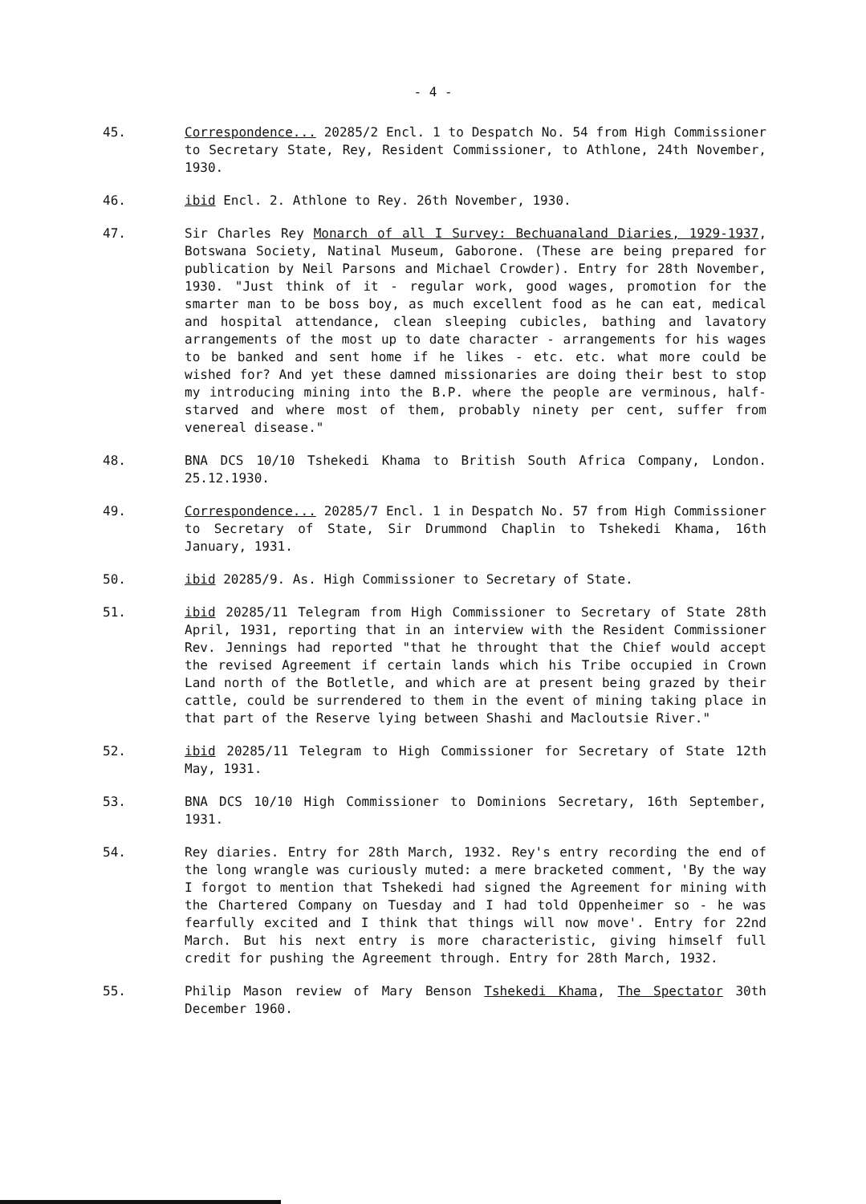- 4 -
45. Correspondence... 20285/2 Encl. 1 to Despatch No. 54 from High Commissioner to Secretary State, Rey, Resident Commissioner, to Athlone, 24th November, 1930.
46. ibid Encl. 2. Athlone to Rey. 26th November, 1930.
47. Sir Charles Rey Monarch of all I Survey: Bechuanaland Diaries, 1929-1937, Botswana Society, Natinal Museum, Gaborone. (These are being prepared for publication by Neil Parsons and Michael Crowder). Entry for 28th November, 1930. "Just think of it - regular work, good wages, promotion for the smarter man to be boss boy, as much excellent food as he can eat, medical and hospital attendance, clean sleeping cubicles, bathing and lavatory arrangements of the most up to date character - arrangements for his wages to be banked and sent home if he likes - etc. etc. what more could be wished for? And yet these damned missionaries are doing their best to stop my introducing mining into the B.P. where the people are verminous, half-starved and where most of them, probably ninety per cent, suffer from venereal disease."
48. BNA DCS 10/10 Tshekedi Khama to British South Africa Company, London. 25.12.1930.
49. Correspondence... 20285/7 Encl. 1 in Despatch No. 57 from High Commissioner to Secretary of State, Sir Drummond Chaplin to Tshekedi Khama, 16th January, 1931.
50. ibid 20285/9. As. High Commissioner to Secretary of State.
51. ibid 20285/11 Telegram from High Commissioner to Secretary of State 28th April, 1931, reporting that in an interview with the Resident Commissioner Rev. Jennings had reported "that he throught that the Chief would accept the revised Agreement if certain lands which his Tribe occupied in Crown Land north of the Botletle, and which are at present being grazed by their cattle, could be surrendered to them in the event of mining taking place in that part of the Reserve lying between Shashi and Macloutsie River."
52. ibid 20285/11 Telegram to High Commissioner for Secretary of State 12th May, 1931.
53. BNA DCS 10/10 High Commissioner to Dominions Secretary, 16th September, 1931.
54. Rey diaries. Entry for 28th March, 1932. Rey's entry recording the end of the long wrangle was curiously muted: a mere bracketed comment, 'By the way I forgot to mention that Tshekedi had signed the Agreement for mining with the Chartered Company on Tuesday and I had told Oppenheimer so - he was fearfully excited and I think that things will now move'. Entry for 22nd March. But his next entry is more characteristic, giving himself full credit for pushing the Agreement through. Entry for 28th March, 1932.
55. Philip Mason review of Mary Benson Tshekedi Khama, The Spectator 30th December 1960.